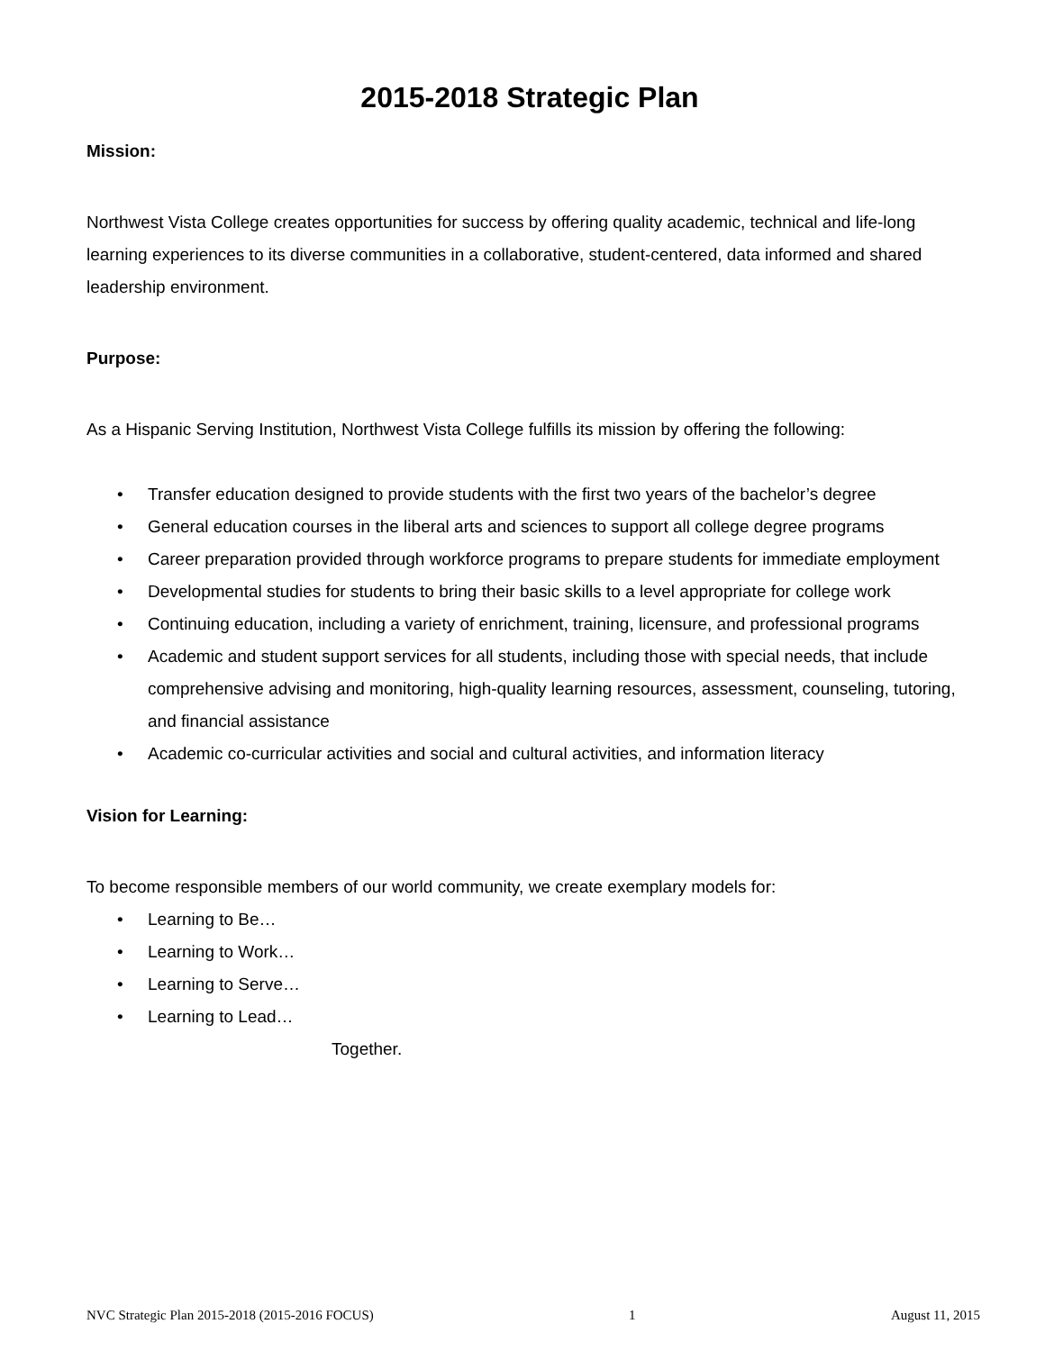2015-2018 Strategic Plan
Mission:
Northwest Vista College creates opportunities for success by offering quality academic, technical and life-long learning experiences to its diverse communities in a collaborative, student-centered, data informed and shared leadership environment.
Purpose:
As a Hispanic Serving Institution, Northwest Vista College fulfills its mission by offering the following:
• Transfer education designed to provide students with the first two years of the bachelor’s degree
• General education courses in the liberal arts and sciences to support all college degree programs
• Career preparation provided through workforce programs to prepare students for immediate employment
• Developmental studies for students to bring their basic skills to a level appropriate for college work
• Continuing education, including a variety of enrichment, training, licensure, and professional programs
• Academic and student support services for all students, including those with special needs, that include comprehensive advising and monitoring, high-quality learning resources, assessment, counseling, tutoring, and financial assistance
• Academic co-curricular activities and social and cultural activities, and information literacy
Vision for Learning:
To become responsible members of our world community, we create exemplary models for:
• Learning to Be…
• Learning to Work…
• Learning to Serve…
• Learning to Lead…
Together.
NVC Strategic Plan 2015-2018 (2015-2016 FOCUS) 1 August 11, 2015